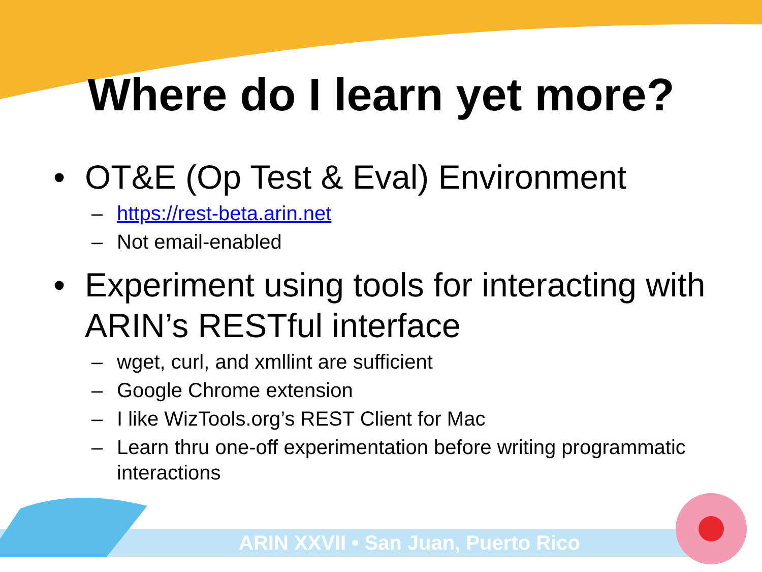Where do I learn yet more?
• OT&E (Op Test & Eval) Environment
– https://rest-beta.arin.net
– Not email-enabled
• Experiment using tools for interacting with ARIN’s RESTful interface
– wget, curl, and xmllint are sufficient
– Google Chrome extension
– I like WizTools.org’s REST Client for Mac
– Learn thru one-off experimentation before writing programmatic interactions
ARIN XXVII • San Juan, Puerto Rico